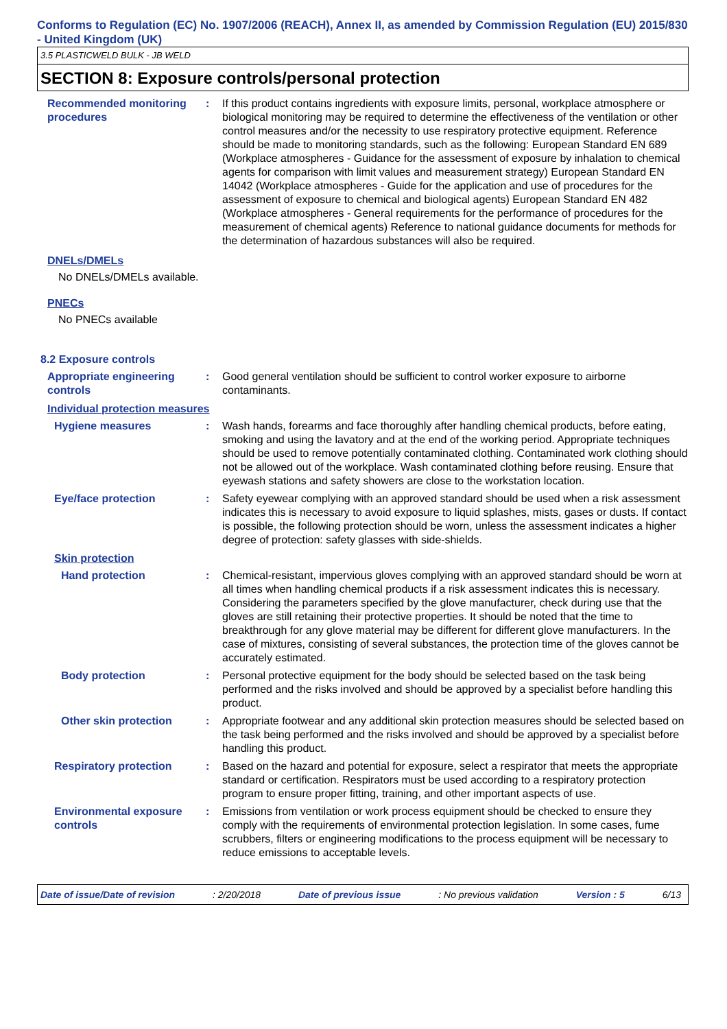Conforms to Regulation (EC) No. 1907/2006 (REACH), Annex II, as amended by Commission Regulation (EU) 2015/830 - United Kingdom (UK)
3.5 PLASTICWELD BULK - JB WELD
SECTION 8: Exposure controls/personal protection
Recommended monitoring procedures
: If this product contains ingredients with exposure limits, personal, workplace atmosphere or biological monitoring may be required to determine the effectiveness of the ventilation or other control measures and/or the necessity to use respiratory protective equipment. Reference should be made to monitoring standards, such as the following: European Standard EN 689 (Workplace atmospheres - Guidance for the assessment of exposure by inhalation to chemical agents for comparison with limit values and measurement strategy) European Standard EN 14042 (Workplace atmospheres - Guide for the application and use of procedures for the assessment of exposure to chemical and biological agents) European Standard EN 482 (Workplace atmospheres - General requirements for the performance of procedures for the measurement of chemical agents) Reference to national guidance documents for methods for the determination of hazardous substances will also be required.
DNELs/DMELs
No DNELs/DMELs available.
PNECs
No PNECs available
8.2 Exposure controls
Appropriate engineering controls
: Good general ventilation should be sufficient to control worker exposure to airborne contaminants.
Individual protection measures
Hygiene measures : Wash hands, forearms and face thoroughly after handling chemical products, before eating, smoking and using the lavatory and at the end of the working period. Appropriate techniques should be used to remove potentially contaminated clothing. Contaminated work clothing should not be allowed out of the workplace. Wash contaminated clothing before reusing. Ensure that eyewash stations and safety showers are close to the workstation location.
Eye/face protection : Safety eyewear complying with an approved standard should be used when a risk assessment indicates this is necessary to avoid exposure to liquid splashes, mists, gases or dusts. If contact is possible, the following protection should be worn, unless the assessment indicates a higher degree of protection: safety glasses with side-shields.
Skin protection
Hand protection : Chemical-resistant, impervious gloves complying with an approved standard should be worn at all times when handling chemical products if a risk assessment indicates this is necessary. Considering the parameters specified by the glove manufacturer, check during use that the gloves are still retaining their protective properties. It should be noted that the time to breakthrough for any glove material may be different for different glove manufacturers. In the case of mixtures, consisting of several substances, the protection time of the gloves cannot be accurately estimated.
Body protection : Personal protective equipment for the body should be selected based on the task being performed and the risks involved and should be approved by a specialist before handling this product.
Other skin protection : Appropriate footwear and any additional skin protection measures should be selected based on the task being performed and the risks involved and should be approved by a specialist before handling this product.
Respiratory protection : Based on the hazard and potential for exposure, select a respirator that meets the appropriate standard or certification. Respirators must be used according to a respiratory protection program to ensure proper fitting, training, and other important aspects of use.
Environmental exposure controls
: Emissions from ventilation or work process equipment should be checked to ensure they comply with the requirements of environmental protection legislation. In some cases, fume scrubbers, filters or engineering modifications to the process equipment will be necessary to reduce emissions to acceptable levels.
Date of issue/Date of revision : 2/20/2018 Date of previous issue : No previous validation Version : 5 6/13